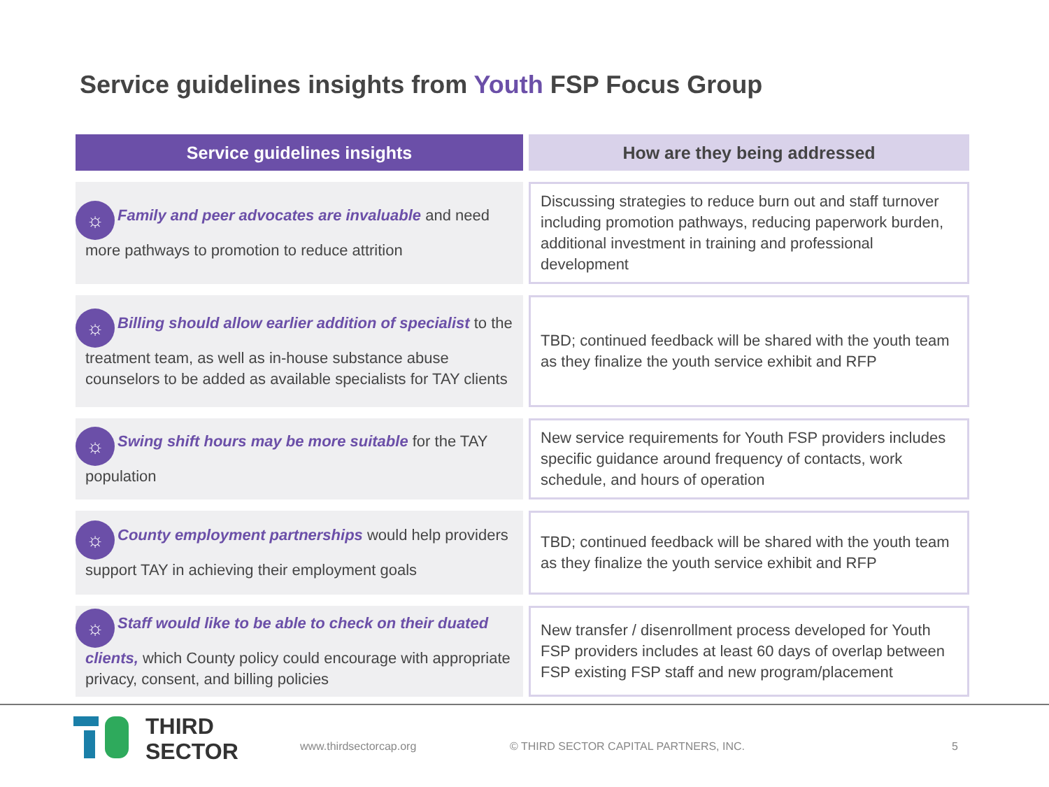Service guidelines insights from Youth FSP Focus Group
| Service guidelines insights | How are they being addressed |
| --- | --- |
| ☼ Family and peer advocates are invaluable and need more pathways to promotion to reduce attrition | Discussing strategies to reduce burn out and staff turnover including promotion pathways, reducing paperwork burden, additional investment in training and professional development |
| ☼ Billing should allow earlier addition of specialist to the treatment team, as well as in-house substance abuse counselors to be added as available specialists for TAY clients | TBD; continued feedback will be shared with the youth team as they finalize the youth service exhibit and RFP |
| ☼ Swing shift hours may be more suitable for the TAY population | New service requirements for Youth FSP providers includes specific guidance around frequency of contacts, work schedule, and hours of operation |
| ☼ County employment partnerships would help providers support TAY in achieving their employment goals | TBD; continued feedback will be shared with the youth team as they finalize the youth service exhibit and RFP |
| ☼ Staff would like to be able to check on their duated clients, which County policy could encourage with appropriate privacy, consent, and billing policies | New transfer / disenrollment process developed for Youth FSP providers includes at least 60 days of overlap between FSP existing FSP staff and new program/placement |
THIRD
SECTOR
www.thirdsectorcap.org
© THIRD SECTOR CAPITAL PARTNERS, INC.
5